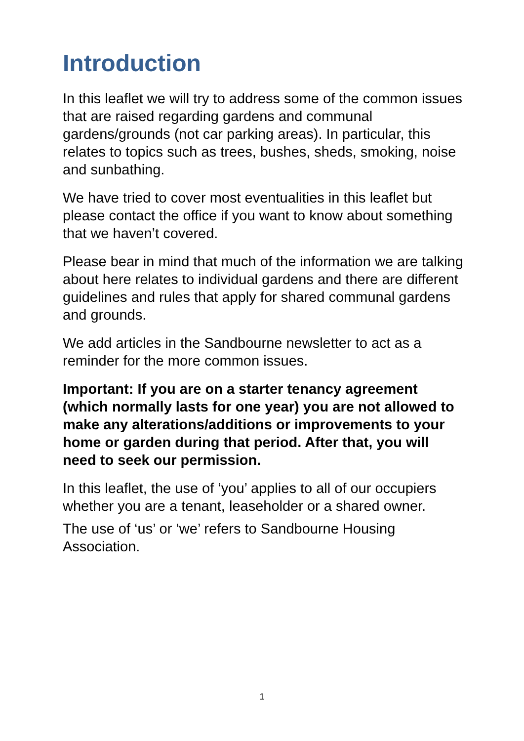Introduction
In this leaflet we will try to address some of the common issues that are raised regarding gardens and communal gardens/grounds (not car parking areas). In particular, this relates to topics such as trees, bushes, sheds, smoking, noise and sunbathing.
We have tried to cover most eventualities in this leaflet but please contact the office if you want to know about something that we haven’t covered.
Please bear in mind that much of the information we are talking about here relates to individual gardens and there are different guidelines and rules that apply for shared communal gardens and grounds.
We add articles in the Sandbourne newsletter to act as a reminder for the more common issues.
Important: If you are on a starter tenancy agreement (which normally lasts for one year) you are not allowed to make any alterations/additions or improvements to your home or garden during that period. After that, you will need to seek our permission.
In this leaflet, the use of ‘you’ applies to all of our occupiers whether you are a tenant, leaseholder or a shared owner.
The use of ‘us’ or ‘we’ refers to Sandbourne Housing Association.
1